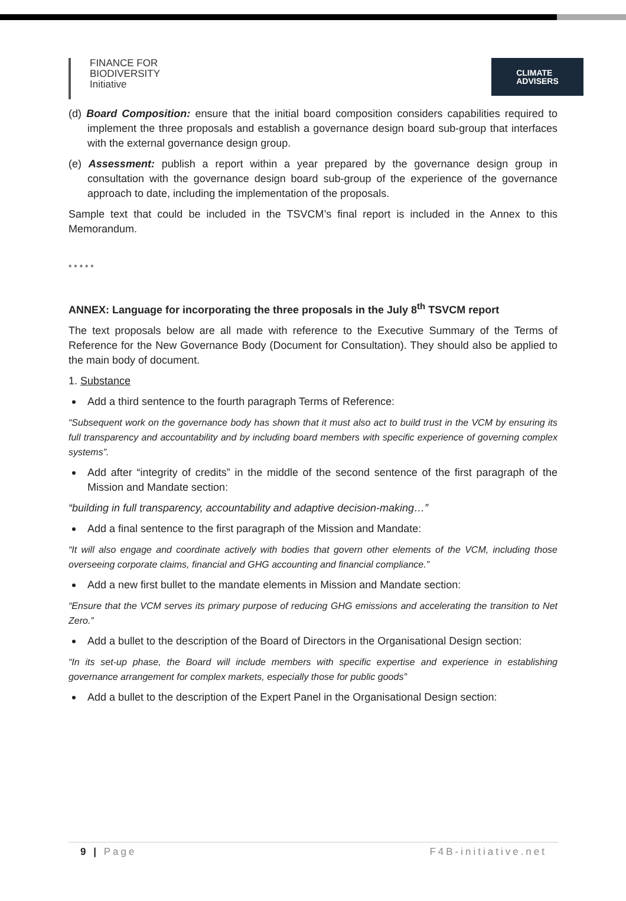FINANCE FOR
BIODIVERSITY
Initiative
CLIMATE
ADVISERS
(d) Board Composition: ensure that the initial board composition considers capabilities required to implement the three proposals and establish a governance design board sub-group that interfaces with the external governance design group.
(e) Assessment: publish a report within a year prepared by the governance design group in consultation with the governance design board sub-group of the experience of the governance approach to date, including the implementation of the proposals.
Sample text that could be included in the TSVCM’s final report is included in the Annex to this Memorandum.
* * * * *
ANNEX: Language for incorporating the three proposals in the July 8<sup>th</sup> TSVCM report
The text proposals below are all made with reference to the Executive Summary of the Terms of Reference for the New Governance Body (Document for Consultation). They should also be applied to the main body of document.
1. Substance
Add a third sentence to the fourth paragraph Terms of Reference:
“Subsequent work on the governance body has shown that it must also act to build trust in the VCM by ensuring its full transparency and accountability and by including board members with specific experience of governing complex systems”.
Add after “integrity of credits” in the middle of the second sentence of the first paragraph of the Mission and Mandate section:
“building in full transparency, accountability and adaptive decision-making…”
Add a final sentence to the first paragraph of the Mission and Mandate:
“It will also engage and coordinate actively with bodies that govern other elements of the VCM, including those overseeing corporate claims, financial and GHG accounting and financial compliance.”
Add a new first bullet to the mandate elements in Mission and Mandate section:
“Ensure that the VCM serves its primary purpose of reducing GHG emissions and accelerating the transition to Net Zero.”
Add a bullet to the description of the Board of Directors in the Organisational Design section:
“In its set-up phase, the Board will include members with specific expertise and experience in establishing governance arrangement for complex markets, especially those for public goods”
Add a bullet to the description of the Expert Panel in the Organisational Design section:
9 | Page F4B-initiative.net